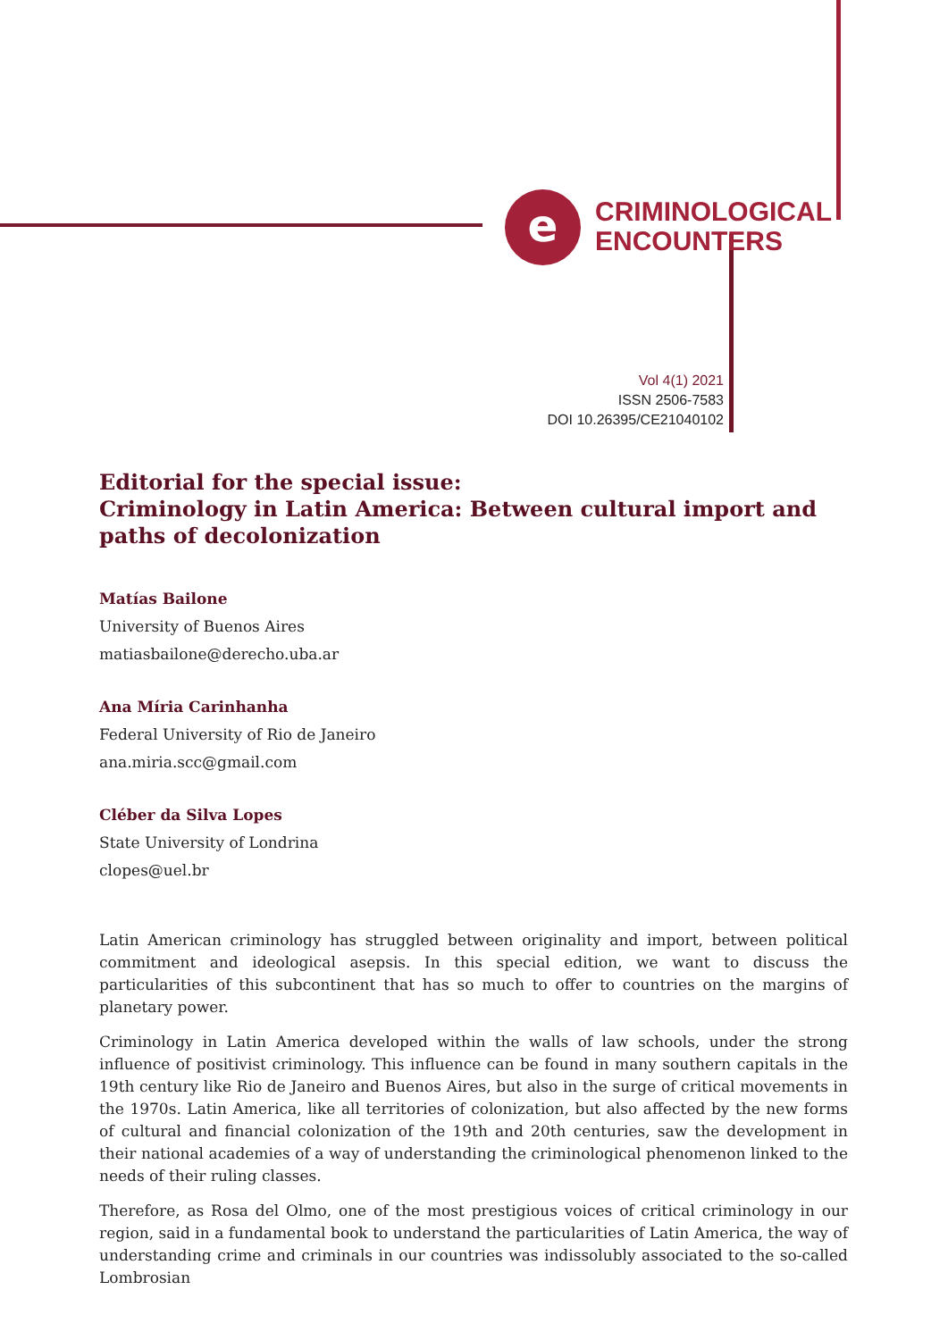e
CRIMINOLOGICAL
ENCOUNTERS
Vol 4(1) 2021
ISSN 2506-7583
DOI 10.26395/CE21040102
Editorial for the special issue:
Criminology in Latin America: Between cultural import and paths of decolonization
Matías Bailone
University of Buenos Aires
matiasbailone@derecho.uba.ar
Ana Míria Carinhanha
Federal University of Rio de Janeiro
ana.miria.scc@gmail.com
Cléber da Silva Lopes
State University of Londrina
clopes@uel.br
Latin American criminology has struggled between originality and import, between political commitment and ideological asepsis. In this special edition, we want to discuss the particularities of this subcontinent that has so much to offer to countries on the margins of planetary power.
Criminology in Latin America developed within the walls of law schools, under the strong influence of positivist criminology. This influence can be found in many southern capitals in the 19th century like Rio de Janeiro and Buenos Aires, but also in the surge of critical movements in the 1970s. Latin America, like all territories of colonization, but also affected by the new forms of cultural and financial colonization of the 19th and 20th centuries, saw the development in their national academies of a way of understanding the criminological phenomenon linked to the needs of their ruling classes.
Therefore, as Rosa del Olmo, one of the most prestigious voices of critical criminology in our region, said in a fundamental book to understand the particularities of Latin America, the way of understanding crime and criminals in our countries was indissolubly associated to the so-called Lombrosian